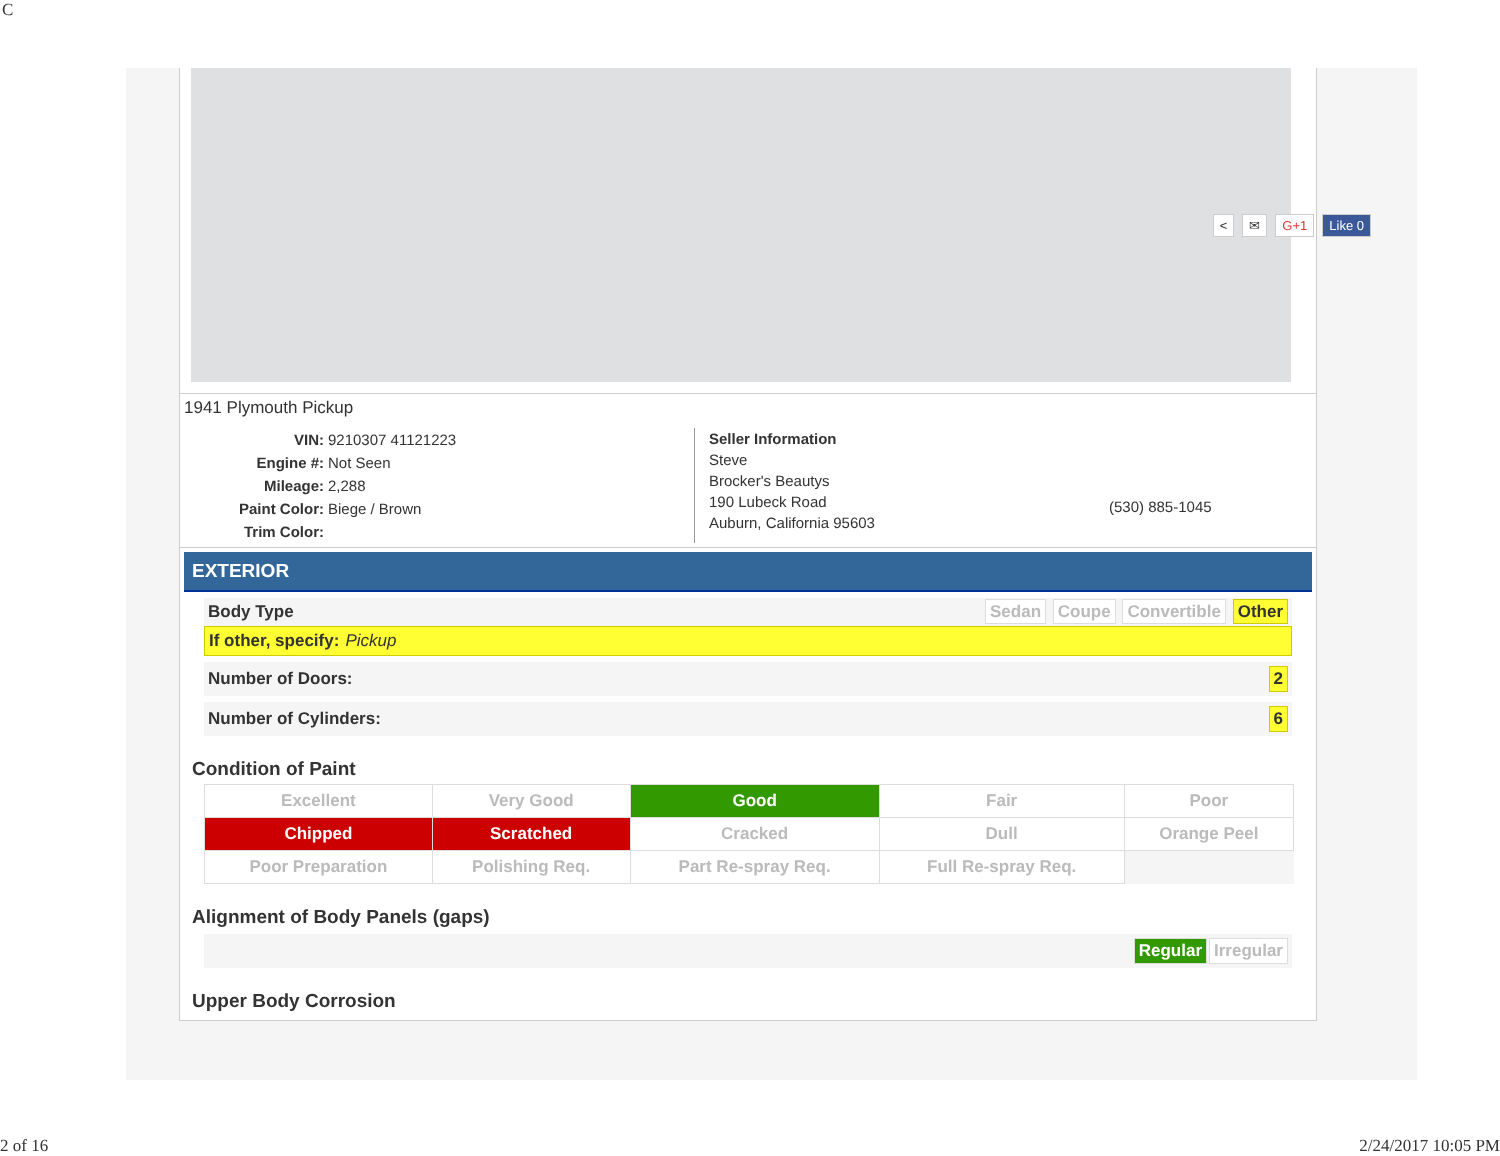C
< ✉ G+1 Like 0
1941 Plymouth Pickup
VIN: 9210307 41121223
Engine #: Not Seen
Mileage: 2,288
Paint Color: Biege / Brown
Trim Color:
Seller Information
Steve
Brocker's Beautys
190 Lubeck Road
Auburn, California 95603
(530) 885-1045
EXTERIOR
Body Type Sedan Coupe Convertible Other
If other, specify: Pickup
Number of Doors: 2
Number of Cylinders: 6
Condition of Paint
| Excellent | Very Good | Good | Fair | Poor |
| Chipped | Scratched | Cracked | Dull | Orange Peel |
| Poor Preparation | Polishing Req. | Part Re-spray Req. | Full Re-spray Req. | |
Alignment of Body Panels (gaps)
Regular Irregular
Upper Body Corrosion
2 of 16 2/24/2017 10:05 PM